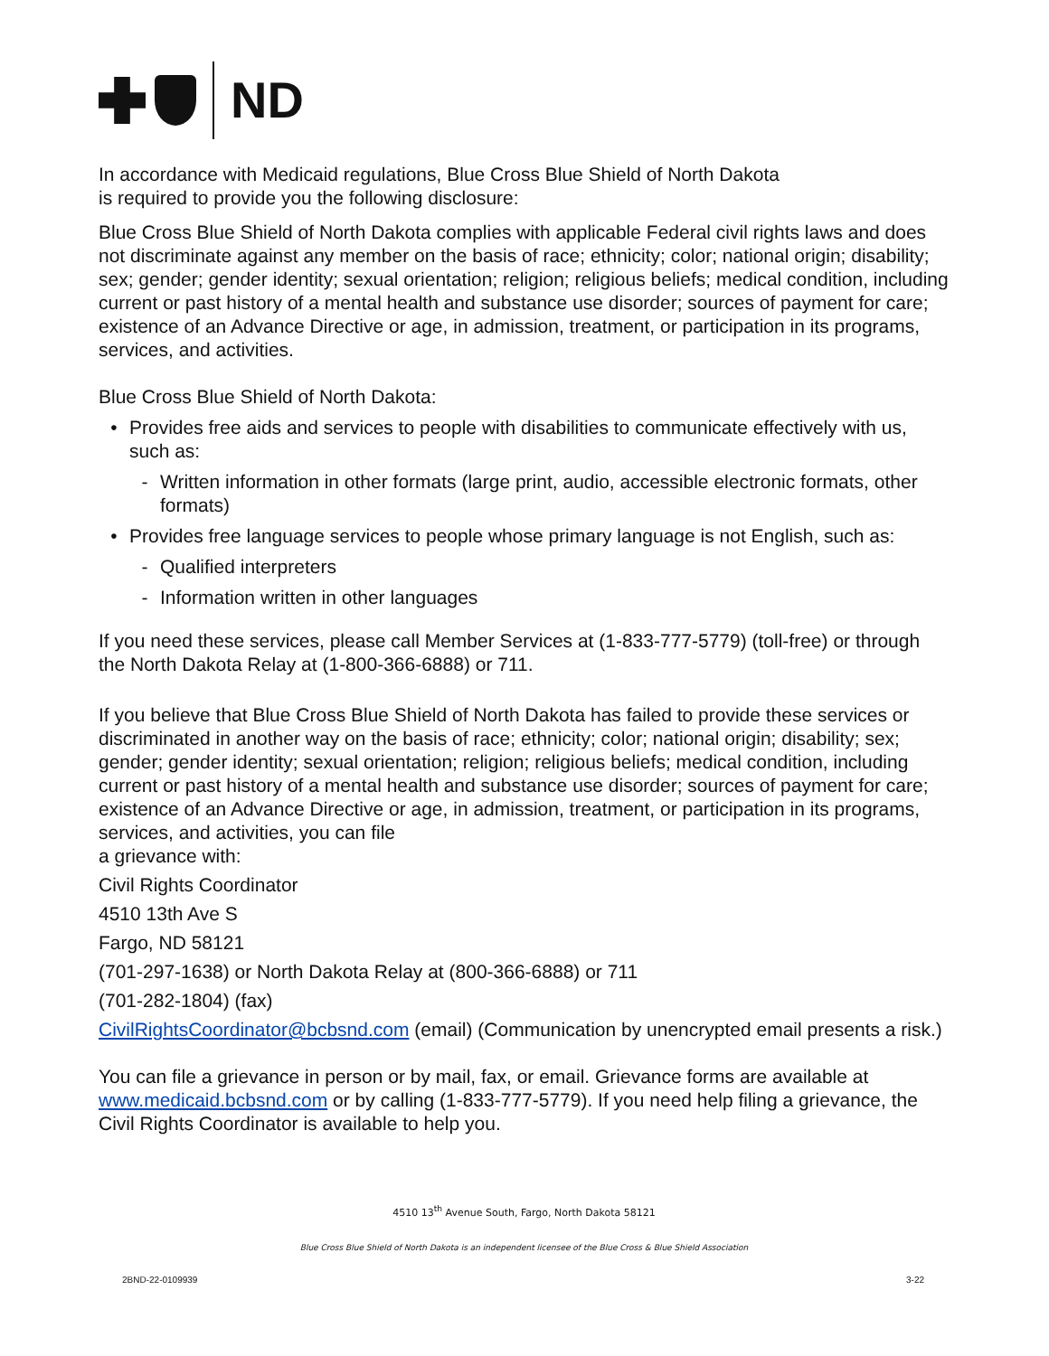ND
In accordance with Medicaid regulations, Blue Cross Blue Shield of North Dakota
is required to provide you the following disclosure:
Blue Cross Blue Shield of North Dakota complies with applicable Federal civil rights laws and does not discriminate against any member on the basis of race; ethnicity; color; national origin; disability; sex; gender; gender identity; sexual orientation; religion; religious beliefs; medical condition, including current or past history of a mental health and substance use disorder; sources of payment for care; existence of an Advance Directive or age, in admission, treatment, or participation in its programs, services, and activities.
Blue Cross Blue Shield of North Dakota:
• Provides free aids and services to people with disabilities to communicate effectively with us, such as:
- Written information in other formats (large print, audio, accessible electronic formats, other formats)
• Provides free language services to people whose primary language is not English, such as:
- Qualified interpreters
- Information written in other languages
If you need these services, please call Member Services at (1-833-777-5779) (toll-free) or through the North Dakota Relay at (1-800-366-6888) or 711.
If you believe that Blue Cross Blue Shield of North Dakota has failed to provide these services or discriminated in another way on the basis of race; ethnicity; color; national origin; disability; sex; gender; gender identity; sexual orientation; religion; religious beliefs; medical condition, including current or past history of a mental health and substance use disorder; sources of payment for care; existence of an Advance Directive or age, in admission, treatment, or participation in its programs, services, and activities, you can file
a grievance with:
Civil Rights Coordinator
4510 13th Ave S
Fargo, ND 58121
(701-297-1638) or North Dakota Relay at (800-366-6888) or 711
(701-282-1804) (fax)
CivilRightsCoordinator@bcbsnd.com (email) (Communication by unencrypted email presents a risk.)
You can file a grievance in person or by mail, fax, or email. Grievance forms are available at www.medicaid.bcbsnd.com or by calling (1-833-777-5779). If you need help filing a grievance, the Civil Rights Coordinator is available to help you.
4510 13<sup>th</sup> Avenue South, Fargo, North Dakota 58121
Blue Cross Blue Shield of North Dakota is an independent licensee of the Blue Cross & Blue Shield Association
2BND-22-0109939 3-22